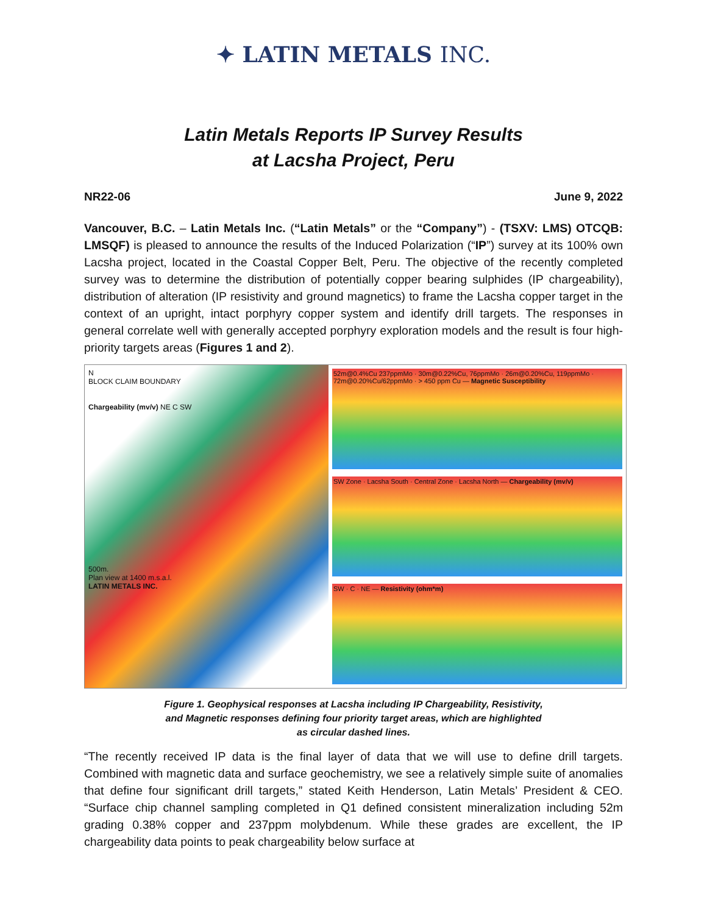✦ LATIN METALS INC.
Latin Metals Reports IP Survey Results
at Lacsha Project, Peru
NR22-06 June 9, 2022
Vancouver, B.C. – Latin Metals Inc. (“Latin Metals” or the “Company”) - (TSXV: LMS) OTCQB: LMSQF) is pleased to announce the results of the Induced Polarization (“IP”) survey at its 100% own Lacsha project, located in the Coastal Copper Belt, Peru. The objective of the recently completed survey was to determine the distribution of potentially copper bearing sulphides (IP chargeability), distribution of alteration (IP resistivity and ground magnetics) to frame the Lacsha copper target in the context of an upright, intact porphyry copper system and identify drill targets. The responses in general correlate well with generally accepted porphyry exploration models and the result is four high-priority targets areas (Figures 1 and 2).
N
BLOCK CLAIM BOUNDARY
Chargeability (mv/v) NE C SW
500m.
Plan view at 1400 m.s.a.l.
LATIN METALS INC.
52m@0.4%Cu 237ppmMo · 30m@0.22%Cu, 76ppmMo · 26m@0.20%Cu, 119ppmMo · 72m@0.20%Cu/62ppmMo · > 450 ppm Cu — Magnetic Susceptibility
SW Zone · Lacsha South · Central Zone · Lacsha North — Chargeability (mv/v)
SW · C · NE — Resistivity (ohm*m)
Figure 1. Geophysical responses at Lacsha including IP Chargeability, Resistivity,
and Magnetic responses defining four priority target areas, which are highlighted
as circular dashed lines.
“The recently received IP data is the final layer of data that we will use to define drill targets. Combined with magnetic data and surface geochemistry, we see a relatively simple suite of anomalies that define four significant drill targets,” stated Keith Henderson, Latin Metals’ President & CEO. “Surface chip channel sampling completed in Q1 defined consistent mineralization including 52m grading 0.38% copper and 237ppm molybdenum. While these grades are excellent, the IP chargeability data points to peak chargeability below surface at